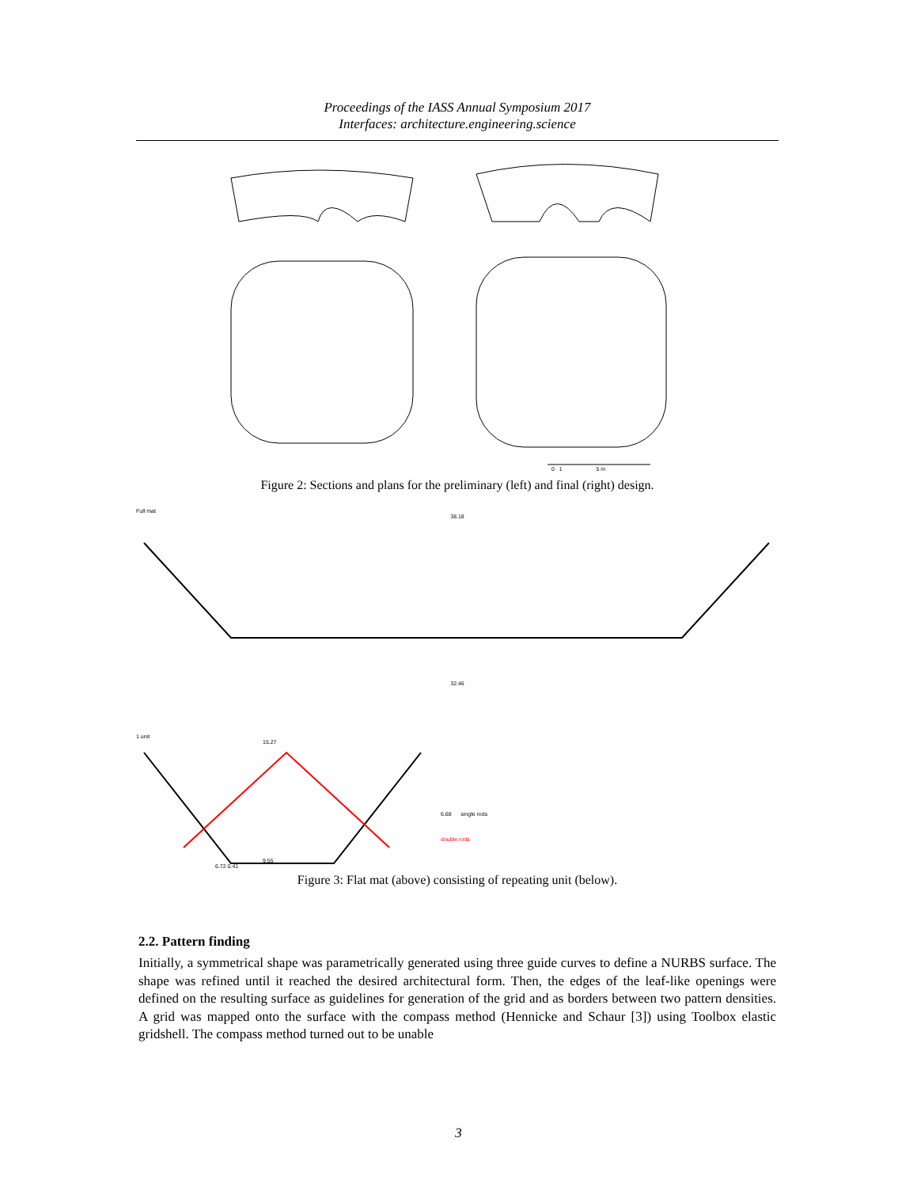Proceedings of the IASS Annual Symposium 2017
Interfaces: architecture.engineering.science
0 1 5 m
Figure 2: Sections and plans for the preliminary (left) and final (right) design.
Full mat
38.18
32.46
1 unit
15.27
6.68 single rods
double rods
9.55
6.72 0.41
Figure 3: Flat mat (above) consisting of repeating unit (below).
2.2. Pattern finding
Initially, a symmetrical shape was parametrically generated using three guide curves to define a NURBS surface. The shape was refined until it reached the desired architectural form. Then, the edges of the leaf-like openings were defined on the resulting surface as guidelines for generation of the grid and as borders between two pattern densities. A grid was mapped onto the surface with the compass method (Hennicke and Schaur [3]) using Toolbox elastic gridshell. The compass method turned out to be unable
3